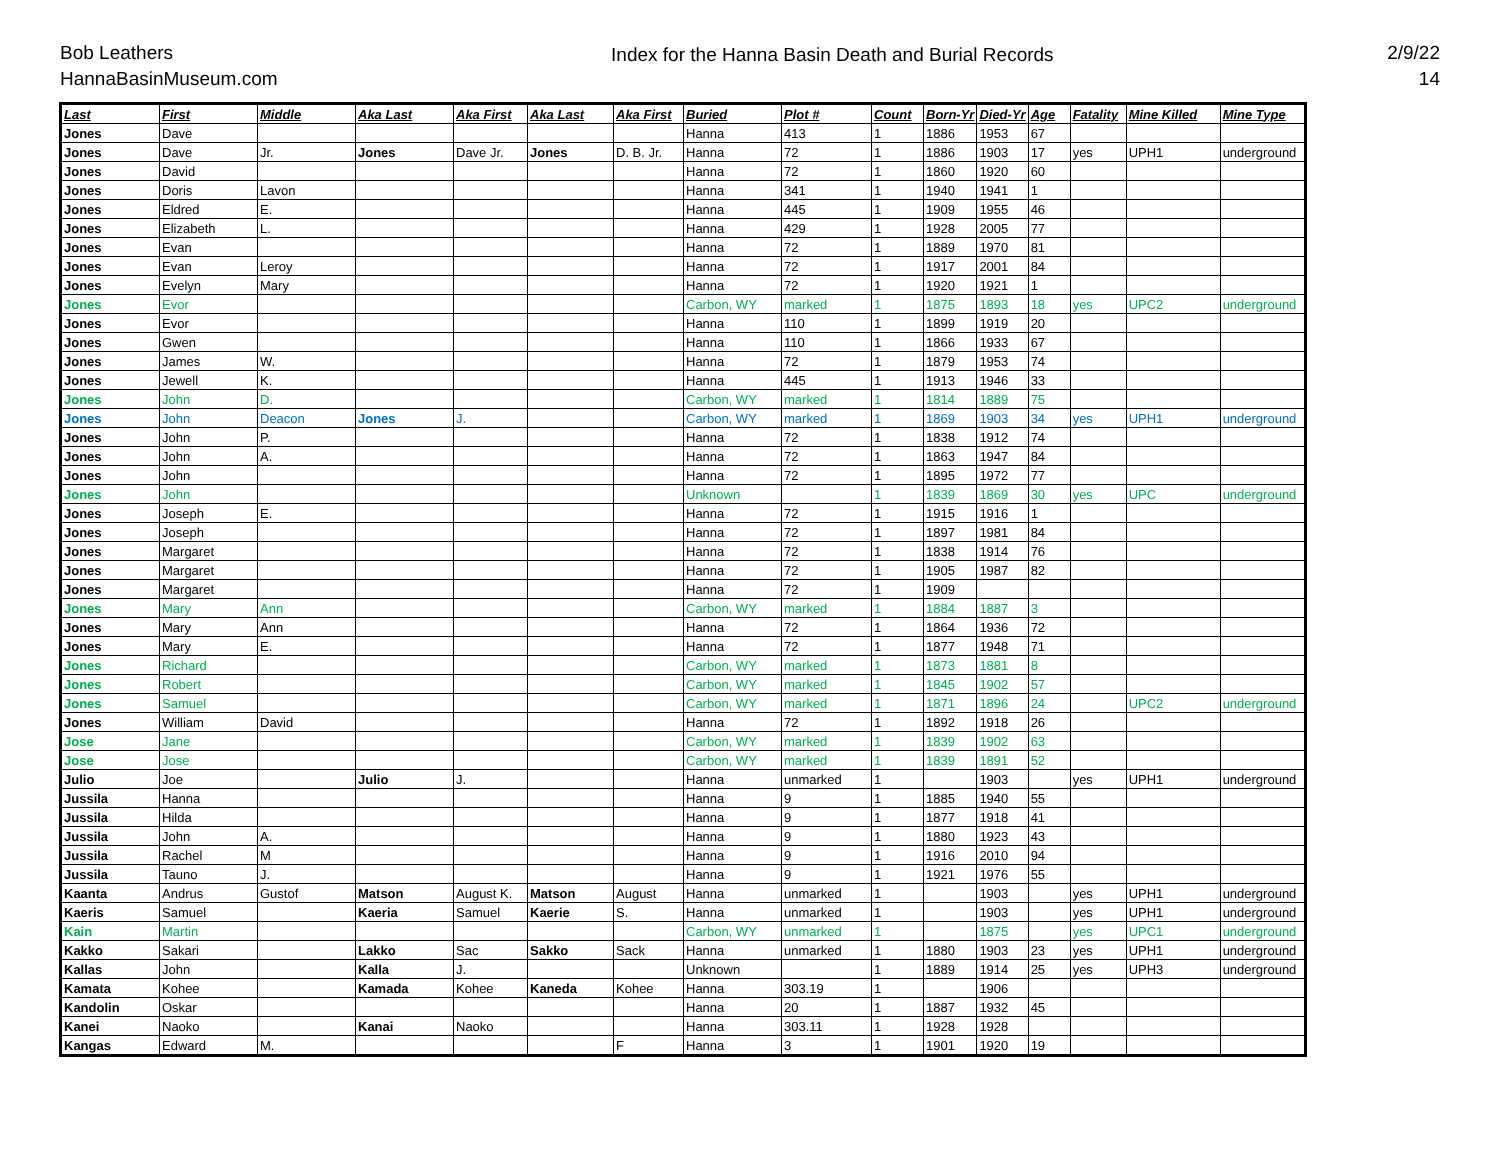Bob Leathers
HannaBasinMuseum.com
Index for the Hanna Basin Death and Burial Records
2/9/22
14
| Last | First | Middle | Aka Last | Aka First | Aka Last | Aka First | Buried | Plot # | Count | Born-Yr | Died-Yr | Age | Fatality | Mine Killed | Mine Type |
| --- | --- | --- | --- | --- | --- | --- | --- | --- | --- | --- | --- | --- | --- | --- | --- |
| Jones | Dave | | | | | | Hanna | 413 | 1 | 1886 | 1953 | 67 | | | |
| Jones | Dave | Jr. | Jones | Dave Jr. | Jones | D. B. Jr. | Hanna | 72 | 1 | 1886 | 1903 | 17 | yes | UPH1 | underground |
| Jones | David | | | | | | Hanna | 72 | 1 | 1860 | 1920 | 60 | | | |
| Jones | Doris | Lavon | | | | | Hanna | 341 | 1 | 1940 | 1941 | 1 | | | |
| Jones | Eldred | E. | | | | | Hanna | 445 | 1 | 1909 | 1955 | 46 | | | |
| Jones | Elizabeth | L. | | | | | Hanna | 429 | 1 | 1928 | 2005 | 77 | | | |
| Jones | Evan | | | | | | Hanna | 72 | 1 | 1889 | 1970 | 81 | | | |
| Jones | Evan | Leroy | | | | | Hanna | 72 | 1 | 1917 | 2001 | 84 | | | |
| Jones | Evelyn | Mary | | | | | Hanna | 72 | 1 | 1920 | 1921 | 1 | | | |
| Jones | Evor | | | | | | Carbon, WY | marked | 1 | 1875 | 1893 | 18 | yes | UPC2 | underground |
| Jones | Evor | | | | | | Hanna | 110 | 1 | 1899 | 1919 | 20 | | | |
| Jones | Gwen | | | | | | Hanna | 110 | 1 | 1866 | 1933 | 67 | | | |
| Jones | James | W. | | | | | Hanna | 72 | 1 | 1879 | 1953 | 74 | | | |
| Jones | Jewell | K. | | | | | Hanna | 445 | 1 | 1913 | 1946 | 33 | | | |
| Jones | John | D. | | | | | Carbon, WY | marked | 1 | 1814 | 1889 | 75 | | | |
| Jones | John | Deacon | Jones | J. | | | Carbon, WY | marked | 1 | 1869 | 1903 | 34 | yes | UPH1 | underground |
| Jones | John | P. | | | | | Hanna | 72 | 1 | 1838 | 1912 | 74 | | | |
| Jones | John | A. | | | | | Hanna | 72 | 1 | 1863 | 1947 | 84 | | | |
| Jones | John | | | | | | Hanna | 72 | 1 | 1895 | 1972 | 77 | | | |
| Jones | John | | | | | | Unknown | | 1 | 1839 | 1869 | 30 | yes | UPC | underground |
| Jones | Joseph | E. | | | | | Hanna | 72 | 1 | 1915 | 1916 | 1 | | | |
| Jones | Joseph | | | | | | Hanna | 72 | 1 | 1897 | 1981 | 84 | | | |
| Jones | Margaret | | | | | | Hanna | 72 | 1 | 1838 | 1914 | 76 | | | |
| Jones | Margaret | | | | | | Hanna | 72 | 1 | 1905 | 1987 | 82 | | | |
| Jones | Margaret | | | | | | Hanna | 72 | 1 | 1909 | | | | | |
| Jones | Mary | Ann | | | | | Carbon, WY | marked | 1 | 1884 | 1887 | 3 | | | |
| Jones | Mary | Ann | | | | | Hanna | 72 | 1 | 1864 | 1936 | 72 | | | |
| Jones | Mary | E. | | | | | Hanna | 72 | 1 | 1877 | 1948 | 71 | | | |
| Jones | Richard | | | | | | Carbon, WY | marked | 1 | 1873 | 1881 | 8 | | | |
| Jones | Robert | | | | | | Carbon, WY | marked | 1 | 1845 | 1902 | 57 | | | |
| Jones | Samuel | | | | | | Carbon, WY | marked | 1 | 1871 | 1896 | 24 | | UPC2 | underground |
| Jones | William | David | | | | | Hanna | 72 | 1 | 1892 | 1918 | 26 | | | |
| Jose | Jane | | | | | | Carbon, WY | marked | 1 | 1839 | 1902 | 63 | | | |
| Jose | Jose | | | | | | Carbon, WY | marked | 1 | 1839 | 1891 | 52 | | | |
| Julio | Joe | | Julio | J. | | | Hanna | unmarked | 1 | | 1903 | | yes | UPH1 | underground |
| Jussila | Hanna | | | | | | Hanna | 9 | 1 | 1885 | 1940 | 55 | | | |
| Jussila | Hilda | | | | | | Hanna | 9 | 1 | 1877 | 1918 | 41 | | | |
| Jussila | John | A. | | | | | Hanna | 9 | 1 | 1880 | 1923 | 43 | | | |
| Jussila | Rachel | M | | | | | Hanna | 9 | 1 | 1916 | 2010 | 94 | | | |
| Jussila | Tauno | J. | | | | | Hanna | 9 | 1 | 1921 | 1976 | 55 | | | |
| Kaanta | Andrus | Gustof | Matson | August K. | Matson | August | Hanna | unmarked | 1 | | 1903 | | yes | UPH1 | underground |
| Kaeris | Samuel | | Kaeria | Samuel | Kaerie | S. | Hanna | unmarked | 1 | | 1903 | | yes | UPH1 | underground |
| Kain | Martin | | | | | | Carbon, WY | unmarked | 1 | | 1875 | | yes | UPC1 | underground |
| Kakko | Sakari | | Lakko | Sac | Sakko | Sack | Hanna | unmarked | 1 | 1880 | 1903 | 23 | yes | UPH1 | underground |
| Kallas | John | | Kalla | J. | | | Unknown | | 1 | 1889 | 1914 | 25 | yes | UPH3 | underground |
| Kamata | Kohee | | Kamada | Kohee | Kaneda | Kohee | Hanna | 303.19 | 1 | | 1906 | | | | |
| Kandolin | Oskar | | | | | | Hanna | 20 | 1 | 1887 | 1932 | 45 | | | |
| Kanei | Naoko | | Kanai | Naoko | | | Hanna | 303.11 | 1 | 1928 | 1928 | | | | |
| Kangas | Edward | M. | | | | F | Hanna | 3 | 1 | 1901 | 1920 | 19 | | | |